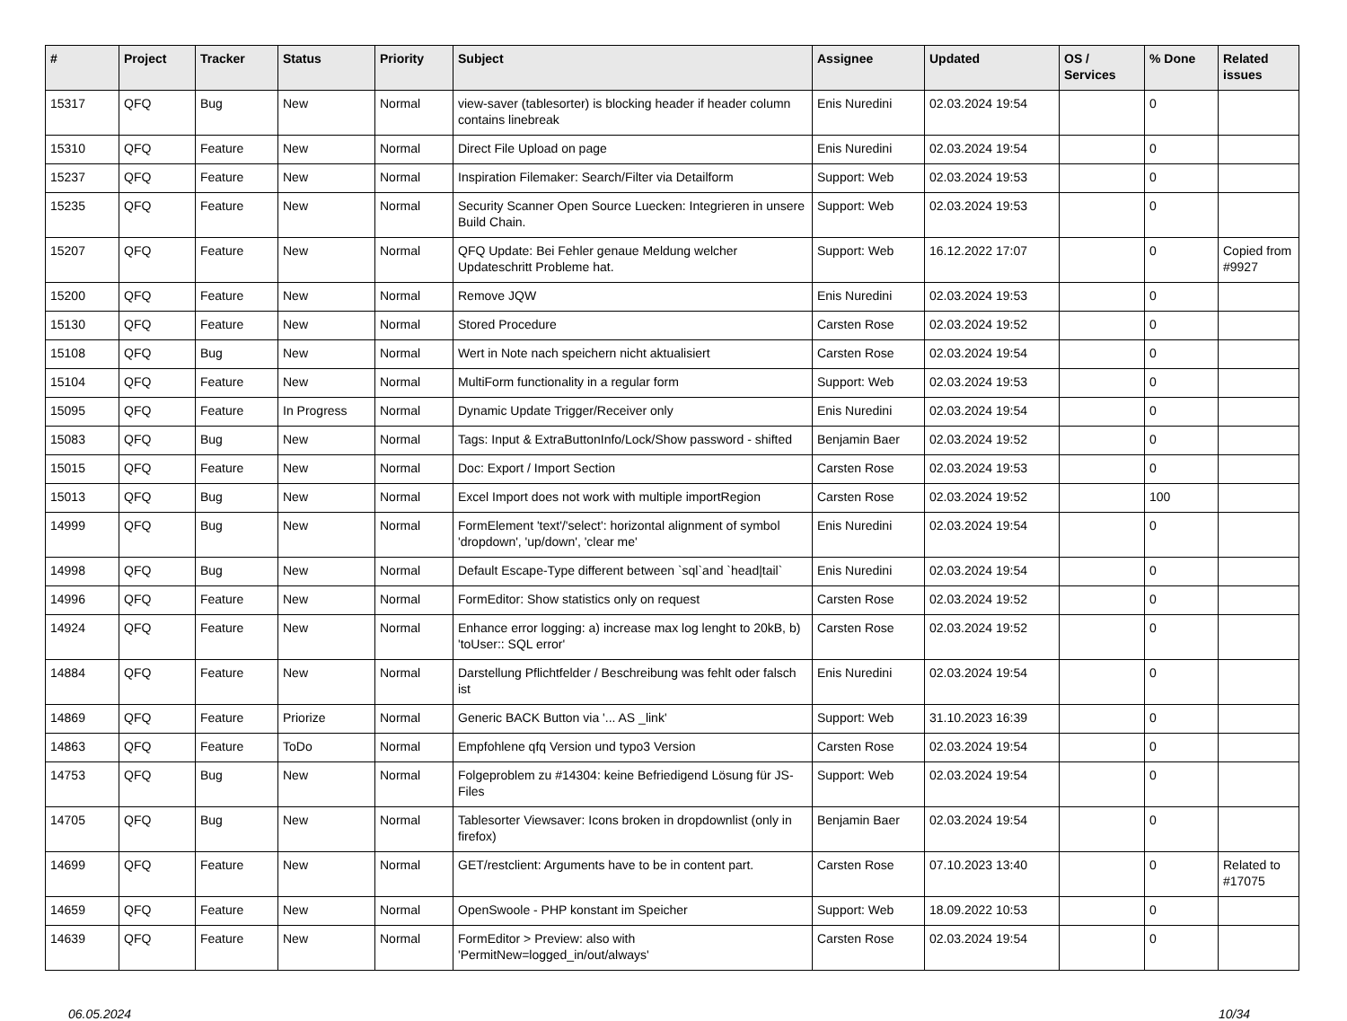| # | Project | Tracker | Status | Priority | Subject | Assignee | Updated | OS / Services | % Done | Related issues |
| --- | --- | --- | --- | --- | --- | --- | --- | --- | --- | --- |
| 15317 | QFQ | Bug | New | Normal | view-saver (tablesorter) is blocking header if header column contains linebreak | Enis Nuredini | 02.03.2024 19:54 | | 0 | |
| 15310 | QFQ | Feature | New | Normal | Direct File Upload on page | Enis Nuredini | 02.03.2024 19:54 | | 0 | |
| 15237 | QFQ | Feature | New | Normal | Inspiration Filemaker: Search/Filter via Detailform | Support: Web | 02.03.2024 19:53 | | 0 | |
| 15235 | QFQ | Feature | New | Normal | Security Scanner Open Source Luecken: Integrieren in unsere Build Chain. | Support: Web | 02.03.2024 19:53 | | 0 | |
| 15207 | QFQ | Feature | New | Normal | QFQ Update: Bei Fehler genaue Meldung welcher Updateschritt Probleme hat. | Support: Web | 16.12.2022 17:07 | | 0 | Copied from #9927 |
| 15200 | QFQ | Feature | New | Normal | Remove JQW | Enis Nuredini | 02.03.2024 19:53 | | 0 | |
| 15130 | QFQ | Feature | New | Normal | Stored Procedure | Carsten Rose | 02.03.2024 19:52 | | 0 | |
| 15108 | QFQ | Bug | New | Normal | Wert in Note nach speichern nicht aktualisiert | Carsten Rose | 02.03.2024 19:54 | | 0 | |
| 15104 | QFQ | Feature | New | Normal | MultiForm functionality in a regular form | Support: Web | 02.03.2024 19:53 | | 0 | |
| 15095 | QFQ | Feature | In Progress | Normal | Dynamic Update Trigger/Receiver only | Enis Nuredini | 02.03.2024 19:54 | | 0 | |
| 15083 | QFQ | Bug | New | Normal | Tags: Input & ExtraButtonInfo/Lock/Show password - shifted | Benjamin Baer | 02.03.2024 19:52 | | 0 | |
| 15015 | QFQ | Feature | New | Normal | Doc: Export / Import Section | Carsten Rose | 02.03.2024 19:53 | | 0 | |
| 15013 | QFQ | Bug | New | Normal | Excel Import does not work with multiple importRegion | Carsten Rose | 02.03.2024 19:52 | | 100 | |
| 14999 | QFQ | Bug | New | Normal | FormElement 'text'/'select': horizontal alignment of symbol 'dropdown', 'up/down', 'clear me' | Enis Nuredini | 02.03.2024 19:54 | | 0 | |
| 14998 | QFQ | Bug | New | Normal | Default Escape-Type different between `sql`and `head/tail` | Enis Nuredini | 02.03.2024 19:54 | | 0 | |
| 14996 | QFQ | Feature | New | Normal | FormEditor: Show statistics only on request | Carsten Rose | 02.03.2024 19:52 | | 0 | |
| 14924 | QFQ | Feature | New | Normal | Enhance error logging: a) increase max log lenght to 20kB, b) 'toUser:: SQL error' | Carsten Rose | 02.03.2024 19:52 | | 0 | |
| 14884 | QFQ | Feature | New | Normal | Darstellung Pflichtfelder / Beschreibung was fehlt oder falsch ist | Enis Nuredini | 02.03.2024 19:54 | | 0 | |
| 14869 | QFQ | Feature | Priorize | Normal | Generic BACK Button via '... AS _link' | Support: Web | 31.10.2023 16:39 | | 0 | |
| 14863 | QFQ | Feature | ToDo | Normal | Empfohlene qfq Version und typo3 Version | Carsten Rose | 02.03.2024 19:54 | | 0 | |
| 14753 | QFQ | Bug | New | Normal | Folgeproblem zu #14304: keine Befriedigend Lösung für JS-Files | Support: Web | 02.03.2024 19:54 | | 0 | |
| 14705 | QFQ | Bug | New | Normal | Tablesorter Viewsaver: Icons broken in dropdownlist (only in firefox) | Benjamin Baer | 02.03.2024 19:54 | | 0 | |
| 14699 | QFQ | Feature | New | Normal | GET/restclient: Arguments have to be in content part. | Carsten Rose | 07.10.2023 13:40 | | 0 | Related to #17075 |
| 14659 | QFQ | Feature | New | Normal | OpenSwoole - PHP konstant im Speicher | Support: Web | 18.09.2022 10:53 | | 0 | |
| 14639 | QFQ | Feature | New | Normal | FormEditor > Preview: also with 'PermitNew=logged_in/out/always' | Carsten Rose | 02.03.2024 19:54 | | 0 | |
06.05.2024 10/34